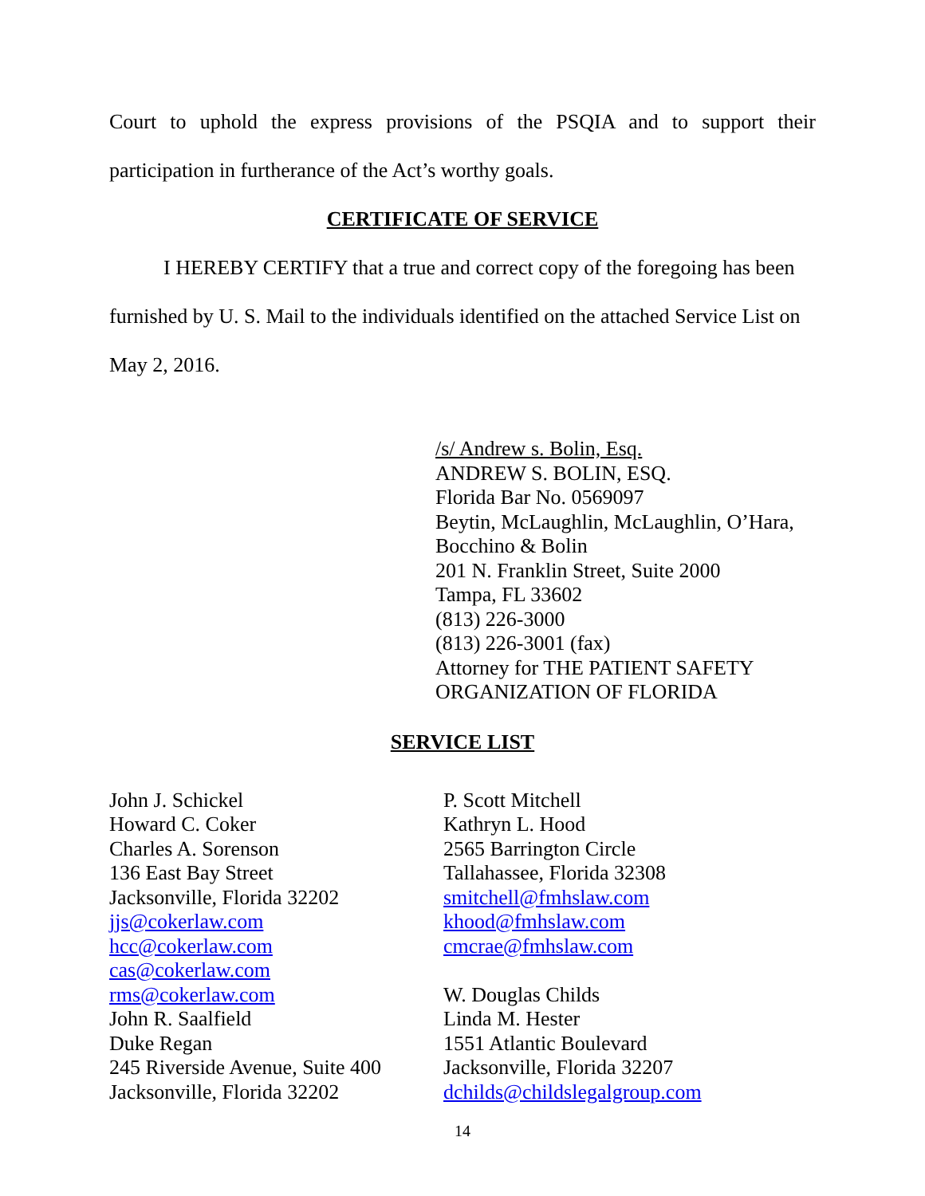Court to uphold the express provisions of the PSQIA and to support their
participation in furtherance of the Act’s worthy goals.
CERTIFICATE OF SERVICE
I HEREBY CERTIFY that a true and correct copy of the foregoing has been furnished by U. S. Mail to the individuals identified on the attached Service List on May 2, 2016.
/s/ Andrew s. Bolin, Esq.
ANDREW S. BOLIN, ESQ.
Florida Bar No. 0569097
Beytin, McLaughlin, McLaughlin, O’Hara,
Bocchino & Bolin
201 N. Franklin Street, Suite 2000
Tampa, FL 33602
(813) 226-3000
(813) 226-3001 (fax)
Attorney for THE PATIENT SAFETY
ORGANIZATION OF FLORIDA
SERVICE LIST
John J. Schickel
Howard C. Coker
Charles A. Sorenson
136 East Bay Street
Jacksonville, Florida 32202
jjs@cokerlaw.com
hcc@cokerlaw.com
cas@cokerlaw.com
rms@cokerlaw.com
John R. Saalfield
Duke Regan
245 Riverside Avenue, Suite 400
Jacksonville, Florida 32202
P. Scott Mitchell
Kathryn L. Hood
2565 Barrington Circle
Tallahassee, Florida 32308
smitchell@fmhslaw.com
khood@fmhslaw.com
cmcrae@fmhslaw.com
W. Douglas Childs
Linda M. Hester
1551 Atlantic Boulevard
Jacksonville, Florida 32207
dchilds@childslegalgroup.com
14